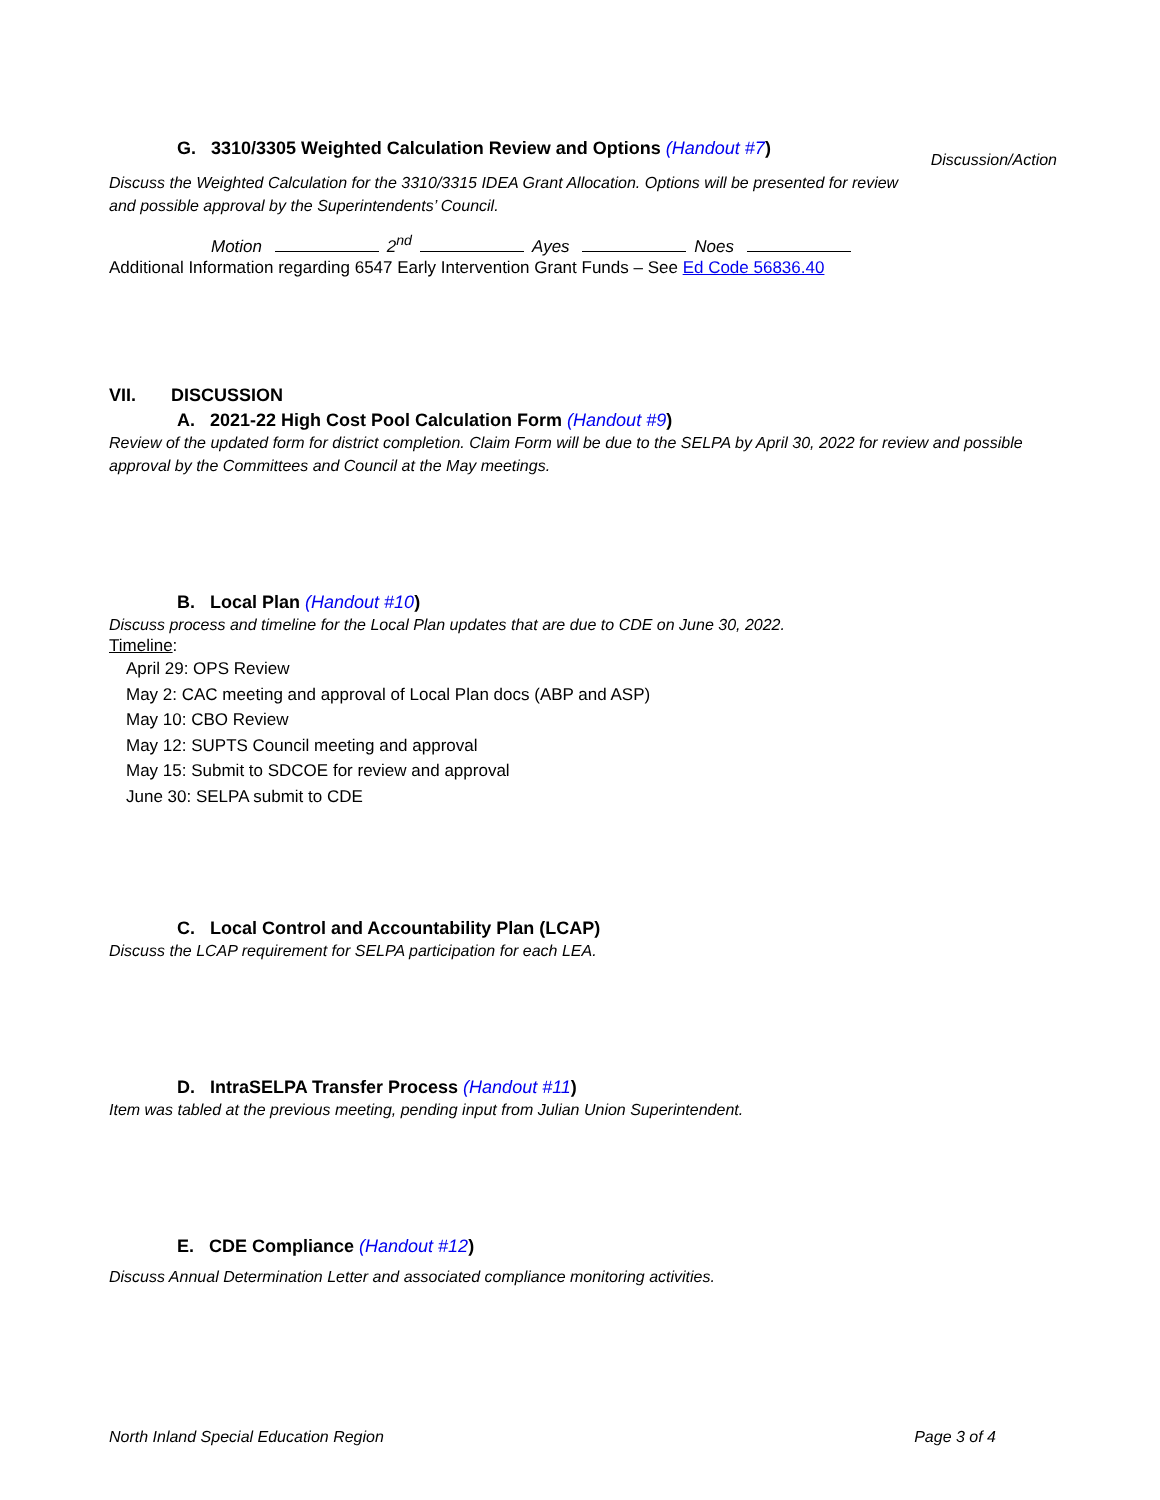G. 3310/3305 Weighted Calculation Review and Options (Handout #7)
Discussion/Action
Discuss the Weighted Calculation for the 3310/3315 IDEA Grant Allocation. Options will be presented for review and possible approval by the Superintendents’ Council.
Motion 2<sup>nd</sup> Ayes Noes
Additional Information regarding 6547 Early Intervention Grant Funds – See Ed Code 56836.40
VII. DISCUSSION
A. 2021-22 High Cost Pool Calculation Form (Handout #9)
Review of the updated form for district completion. Claim Form will be due to the SELPA by April 30, 2022 for review and possible approval by the Committees and Council at the May meetings.
B. Local Plan (Handout #10)
Discuss process and timeline for the Local Plan updates that are due to CDE on June 30, 2022.
Timeline:
April 29: OPS Review
May 2: CAC meeting and approval of Local Plan docs (ABP and ASP)
May 10: CBO Review
May 12: SUPTS Council meeting and approval
May 15: Submit to SDCOE for review and approval
June 30: SELPA submit to CDE
C. Local Control and Accountability Plan (LCAP)
Discuss the LCAP requirement for SELPA participation for each LEA.
D. IntraSELPA Transfer Process (Handout #11)
Item was tabled at the previous meeting, pending input from Julian Union Superintendent.
E. CDE Compliance (Handout #12)
Discuss Annual Determination Letter and associated compliance monitoring activities.
North Inland Special Education Region Page 3 of 4